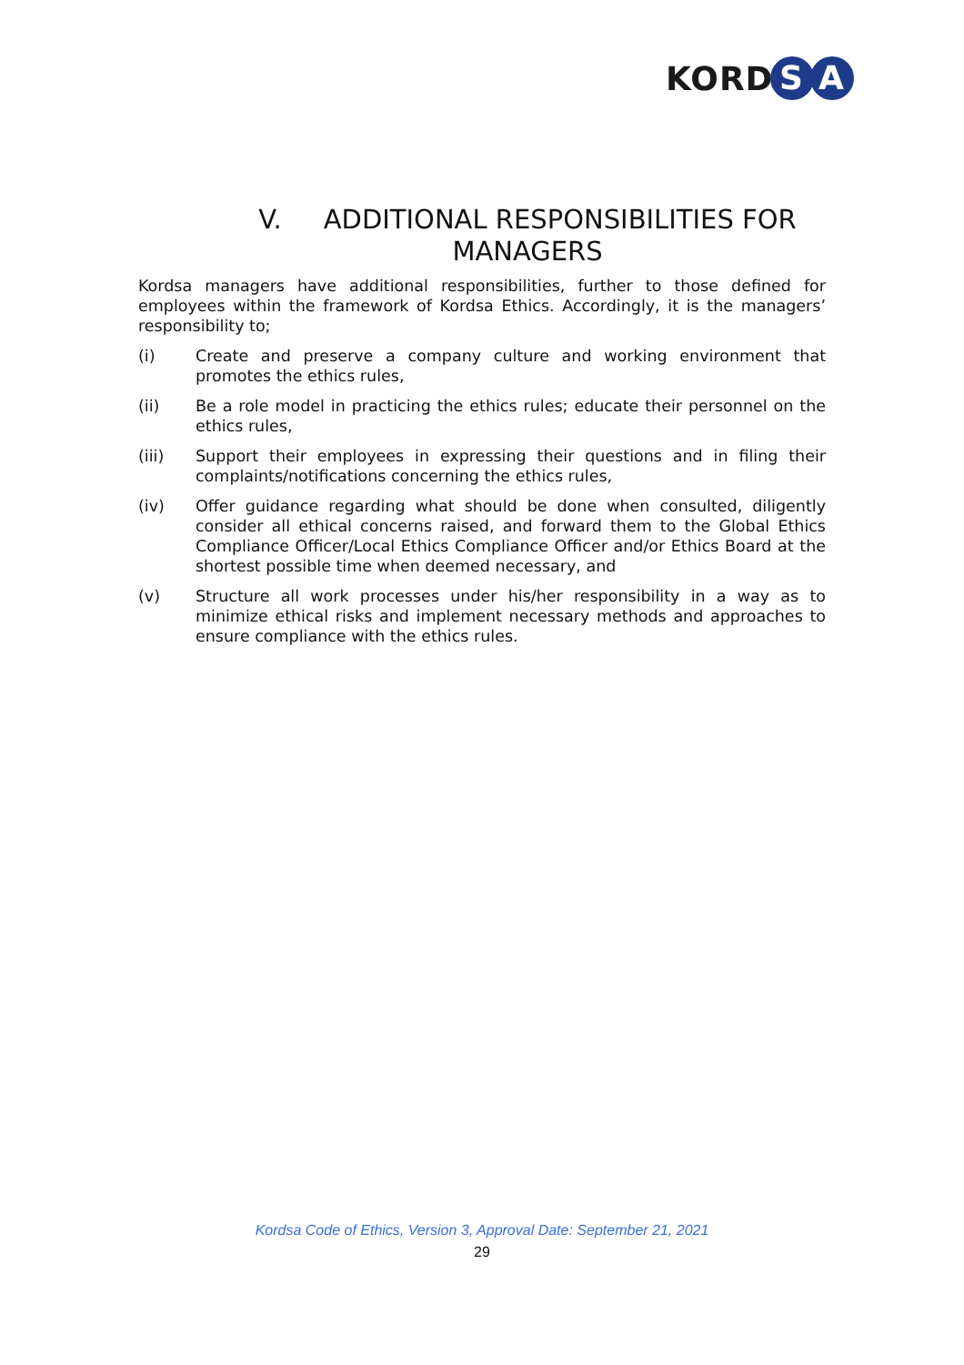KORD S A
V. ADDITIONAL RESPONSIBILITIES FOR
MANAGERS
Kordsa managers have additional responsibilities, further to those defined for employees within the framework of Kordsa Ethics. Accordingly, it is the managers’ responsibility to;
(i) Create and preserve a company culture and working environment that promotes the ethics rules,
(ii) Be a role model in practicing the ethics rules; educate their personnel on the ethics rules,
(iii) Support their employees in expressing their questions and in filing their complaints/notifications concerning the ethics rules,
(iv) Offer guidance regarding what should be done when consulted, diligently consider all ethical concerns raised, and forward them to the Global Ethics Compliance Officer/Local Ethics Compliance Officer and/or Ethics Board at the shortest possible time when deemed necessary, and
(v) Structure all work processes under his/her responsibility in a way as to minimize ethical risks and implement necessary methods and approaches to ensure compliance with the ethics rules.
Kordsa Code of Ethics, Version 3, Approval Date: September 21, 2021
29